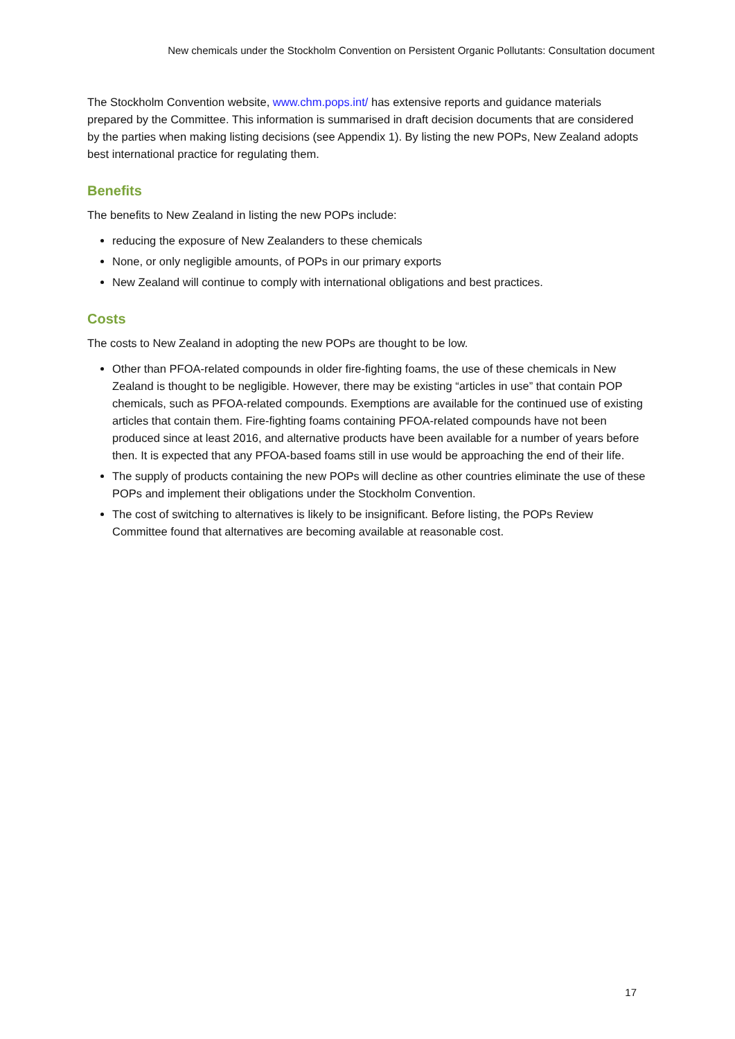New chemicals under the Stockholm Convention on Persistent Organic Pollutants: Consultation document
The Stockholm Convention website, www.chm.pops.int/ has extensive reports and guidance materials prepared by the Committee. This information is summarised in draft decision documents that are considered by the parties when making listing decisions (see Appendix 1). By listing the new POPs, New Zealand adopts best international practice for regulating them.
Benefits
The benefits to New Zealand in listing the new POPs include:
reducing the exposure of New Zealanders to these chemicals
None, or only negligible amounts, of POPs in our primary exports
New Zealand will continue to comply with international obligations and best practices.
Costs
The costs to New Zealand in adopting the new POPs are thought to be low.
Other than PFOA-related compounds in older fire-fighting foams, the use of these chemicals in New Zealand is thought to be negligible. However, there may be existing “articles in use” that contain POP chemicals, such as PFOA-related compounds. Exemptions are available for the continued use of existing articles that contain them. Fire-fighting foams containing PFOA-related compounds have not been produced since at least 2016, and alternative products have been available for a number of years before then. It is expected that any PFOA-based foams still in use would be approaching the end of their life.
The supply of products containing the new POPs will decline as other countries eliminate the use of these POPs and implement their obligations under the Stockholm Convention.
The cost of switching to alternatives is likely to be insignificant. Before listing, the POPs Review Committee found that alternatives are becoming available at reasonable cost.
17